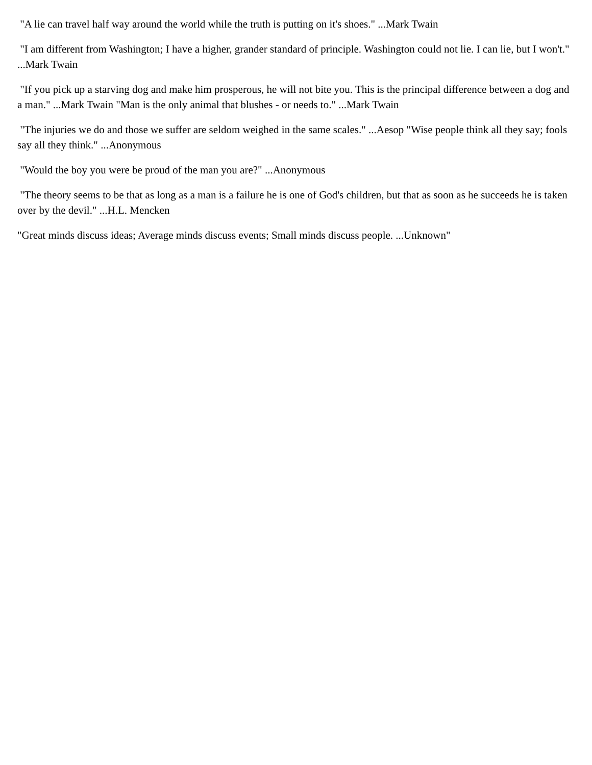"A lie can travel half way around the world while the truth is putting on it's shoes." ...Mark Twain
"I am different from Washington; I have a higher, grander standard of principle. Washington could not lie. I can lie, but I won't." ...Mark Twain
"If you pick up a starving dog and make him prosperous, he will not bite you. This is the principal difference between a dog and a man." ...Mark Twain "Man is the only animal that blushes - or needs to." ...Mark Twain
"The injuries we do and those we suffer are seldom weighed in the same scales." ...Aesop "Wise people think all they say; fools say all they think." ...Anonymous
"Would the boy you were be proud of the man you are?" ...Anonymous
"The theory seems to be that as long as a man is a failure he is one of God's children, but that as soon as he succeeds he is taken over by the devil." ...H.L. Mencken
"Great minds discuss ideas; Average minds discuss events; Small minds discuss people. ...Unknown"